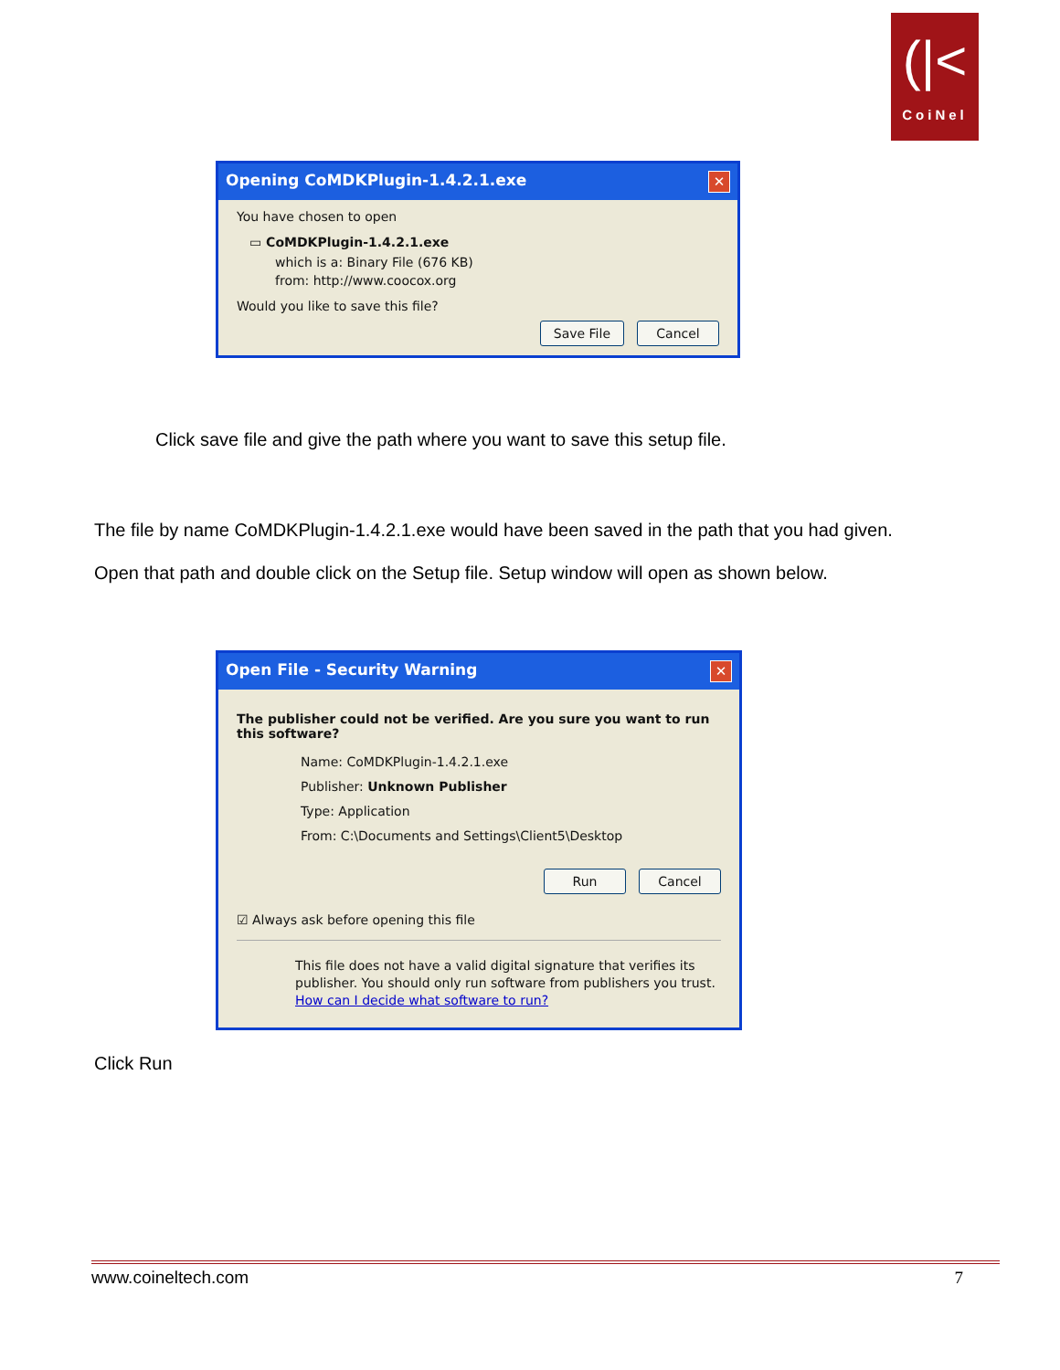(|<
CoiNel
Opening CoMDKPlugin-1.4.2.1.exe ✕
You have chosen to open
▭ CoMDKPlugin-1.4.2.1.exe
which is a: Binary File (676 KB)
from: http://www.coocox.org
Would you like to save this file?
Save File Cancel
Click save file and give the path where you want to save this setup file.
The file by name CoMDKPlugin-1.4.2.1.exe would have been saved in the path that you had given.
Open that path and double click on the Setup file. Setup window will open as shown below.
Open File - Security Warning ✕
The publisher could not be verified. Are you sure you want to run this software?
Name: CoMDKPlugin-1.4.2.1.exe
Publisher: Unknown Publisher
Type: Application
From: C:\Documents and Settings\Client5\Desktop
Run Cancel
☑ Always ask before opening this file
This file does not have a valid digital signature that verifies its publisher. You should only run software from publishers you trust.
How can I decide what software to run?
Click Run
www.coineltech.com 7